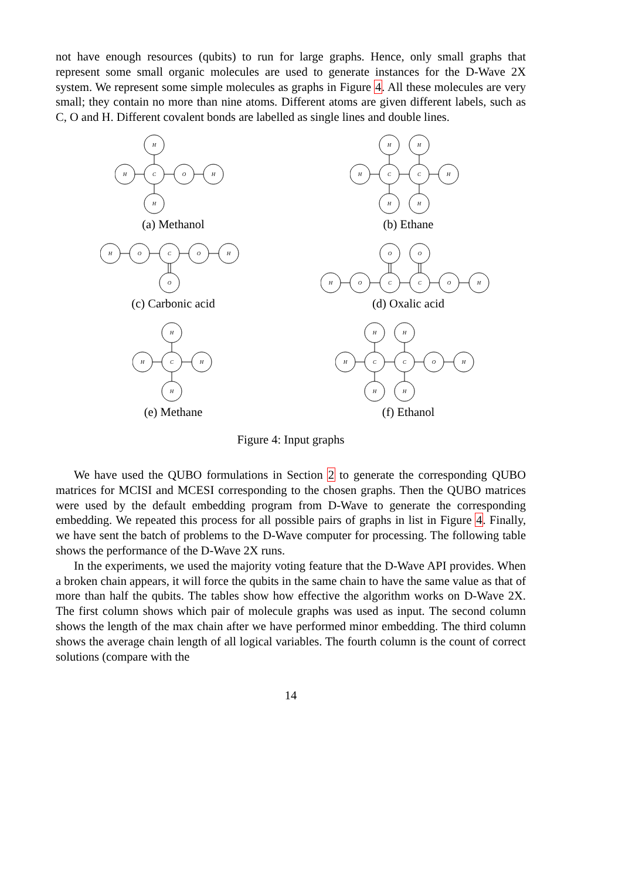not have enough resources (qubits) to run for large graphs. Hence, only small graphs that represent some small organic molecules are used to generate instances for the D-Wave 2X system. We represent some simple molecules as graphs in Figure 4. All these molecules are very small; they contain no more than nine atoms. Different atoms are given different labels, such as C, O and H. Different covalent bonds are labelled as single lines and double lines.
H
H
C
O
H
H
(a) Methanol
H
H
H
C
C
H
H
H
(b) Ethane
H
O
C
O
H
O
(c) Carbonic acid
O
O
H
O
C
C
O
H
(d) Oxalic acid
H
H
C
H
H
(e) Methane
H
H
H
C
C
O
H
H
H
(f) Ethanol
Figure 4: Input graphs
We have used the QUBO formulations in Section 2 to generate the corresponding QUBO matrices for MCISI and MCESI corresponding to the chosen graphs. Then the QUBO matrices were used by the default embedding program from D-Wave to generate the corresponding embedding. We repeated this process for all possible pairs of graphs in list in Figure 4. Finally, we have sent the batch of problems to the D-Wave computer for processing. The following table shows the performance of the D-Wave 2X runs.
In the experiments, we used the majority voting feature that the D-Wave API provides. When a broken chain appears, it will force the qubits in the same chain to have the same value as that of more than half the qubits. The tables show how effective the algorithm works on D-Wave 2X. The first column shows which pair of molecule graphs was used as input. The second column shows the length of the max chain after we have performed minor embedding. The third column shows the average chain length of all logical variables. The fourth column is the count of correct solutions (compare with the
14